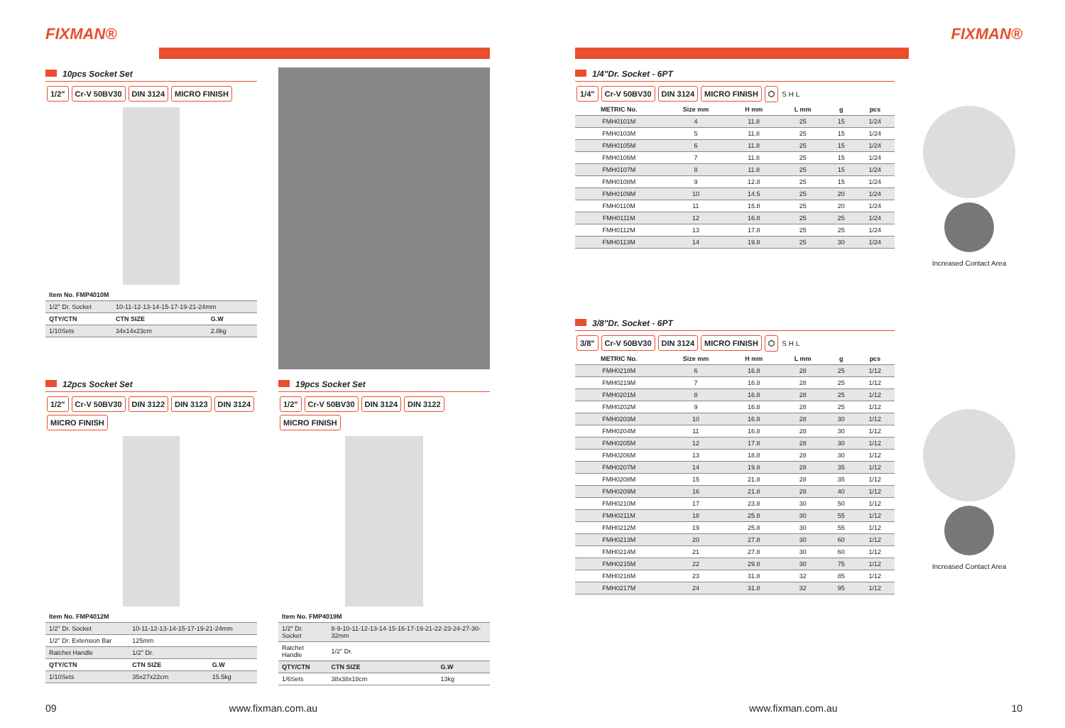FIXMAN®
10pcs Socket Set
1/2" Cr-V 50BV30 DIN 3124 MICRO FINISH
| Item No. FMP4010M | | |
| --- | --- | --- |
| 1/2" Dr. Socket | 10-11-12-13-14-15-17-19-21-24mm | |
| QTY/CTN | CTN SIZE | G.W |
| 1/10Sets | 34x14x23cm | 2.8kg |
12pcs Socket Set
1/2" Cr-V 50BV30 DIN 3122 DIN 3123 DIN 3124 MICRO FINISH
| Item No. FMP4012M | | |
| --- | --- | --- |
| 1/2" Dr. Socket | 10-11-12-13-14-15-17-19-21-24mm | |
| 1/2" Dr. Extension Bar | 125mm | |
| Ratchet Handle | 1/2" Dr. | |
| QTY/CTN | CTN SIZE | G.W |
| 1/10Sets | 35x27x22cm | 15.5kg |
19pcs Socket Set
1/2" Cr-V 50BV30 DIN 3124 DIN 3122 MICRO FINISH
| Item No. FMP4019M | | |
| --- | --- | --- |
| 1/2" Dr. Socket | 8-9-10-11-12-13-14-15-16-17-19-21-22-23-24-27-30-32mm | |
| Ratchet Handle | 1/2" Dr. | |
| QTY/CTN | CTN SIZE | G.W |
| 1/6Sets | 38x38x18cm | 13kg |
09 www.fixman.com.au
FIXMAN®
1/4"Dr. Socket - 6PT
1/4" Cr-V 50BV30 DIN 3124 MICRO FINISH ⬡ S H L
| METRIC No. | Size mm | H mm | L mm | g | pcs |
| --- | --- | --- | --- | --- | --- |
| FMH0101M | 4 | 11.8 | 25 | 15 | 1/24 |
| FMH0103M | 5 | 11.8 | 25 | 15 | 1/24 |
| FMH0105M | 6 | 11.8 | 25 | 15 | 1/24 |
| FMH0106M | 7 | 11.8 | 25 | 15 | 1/24 |
| FMH0107M | 8 | 11.8 | 25 | 15 | 1/24 |
| FMH0108M | 9 | 12.8 | 25 | 15 | 1/24 |
| FMH0109M | 10 | 14.5 | 25 | 20 | 1/24 |
| FMH0110M | 11 | 15.8 | 25 | 20 | 1/24 |
| FMH0111M | 12 | 16.8 | 25 | 25 | 1/24 |
| FMH0112M | 13 | 17.8 | 25 | 25 | 1/24 |
| FMH0113M | 14 | 19.8 | 25 | 30 | 1/24 |
3/8"Dr. Socket - 6PT
3/8" Cr-V 50BV30 DIN 3124 MICRO FINISH ⬡ S H L
| METRIC No. | Size mm | H mm | L mm | g | pcs |
| --- | --- | --- | --- | --- | --- |
| FMH0218M | 6 | 16.8 | 28 | 25 | 1/12 |
| FMH0219M | 7 | 16.8 | 28 | 25 | 1/12 |
| FMH0201M | 8 | 16.8 | 28 | 25 | 1/12 |
| FMH0202M | 9 | 16.8 | 28 | 25 | 1/12 |
| FMH0203M | 10 | 16.8 | 28 | 30 | 1/12 |
| FMH0204M | 11 | 16.8 | 28 | 30 | 1/12 |
| FMH0205M | 12 | 17.8 | 28 | 30 | 1/12 |
| FMH0206M | 13 | 18.8 | 28 | 30 | 1/12 |
| FMH0207M | 14 | 19.8 | 28 | 35 | 1/12 |
| FMH0208M | 15 | 21.8 | 28 | 35 | 1/12 |
| FMH0209M | 16 | 21.8 | 28 | 40 | 1/12 |
| FMH0210M | 17 | 23.8 | 30 | 50 | 1/12 |
| FMH0211M | 18 | 25.8 | 30 | 55 | 1/12 |
| FMH0212M | 19 | 25.8 | 30 | 55 | 1/12 |
| FMH0213M | 20 | 27.8 | 30 | 60 | 1/12 |
| FMH0214M | 21 | 27.8 | 30 | 60 | 1/12 |
| FMH0215M | 22 | 29.8 | 30 | 75 | 1/12 |
| FMH0216M | 23 | 31.8 | 32 | 85 | 1/12 |
| FMH0217M | 24 | 31.8 | 32 | 95 | 1/12 |
Increased Contact Area
Increased Contact Area
www.fixman.com.au 10